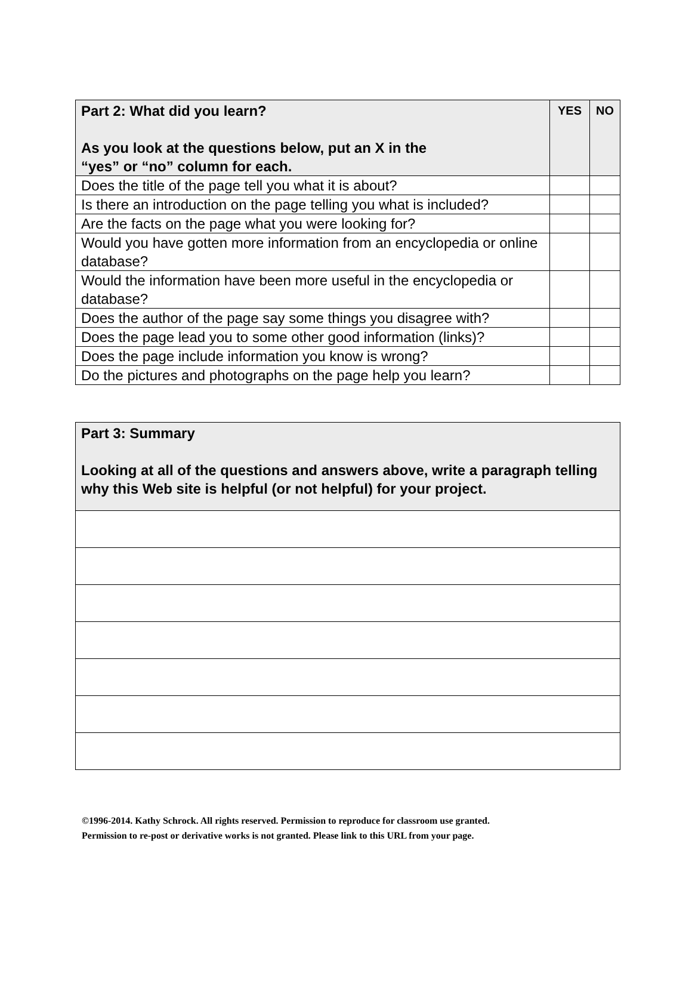| Part 2: What did you learn? As you look at the questions below, put an X in the “yes” or “no” column for each. | YES | NO |
| --- | --- | --- |
| Does the title of the page tell you what it is about? | | |
| Is there an introduction on the page telling you what is included? | | |
| Are the facts on the page what you were looking for? | | |
| Would you have gotten more information from an encyclopedia or online database? | | |
| Would the information have been more useful in the encyclopedia or database? | | |
| Does the author of the page say some things you disagree with? | | |
| Does the page lead you to some other good information (links)? | | |
| Does the page include information you know is wrong? | | |
| Do the pictures and photographs on the page help you learn? | | |
| Part 3: Summary Looking at all of the questions and answers above, write a paragraph telling why this Web site is helpful (or not helpful) for your project. |
| --- |
©1996-2014. Kathy Schrock. All rights reserved. Permission to reproduce for classroom use granted.
Permission to re-post or derivative works is not granted. Please link to this URL from your page.